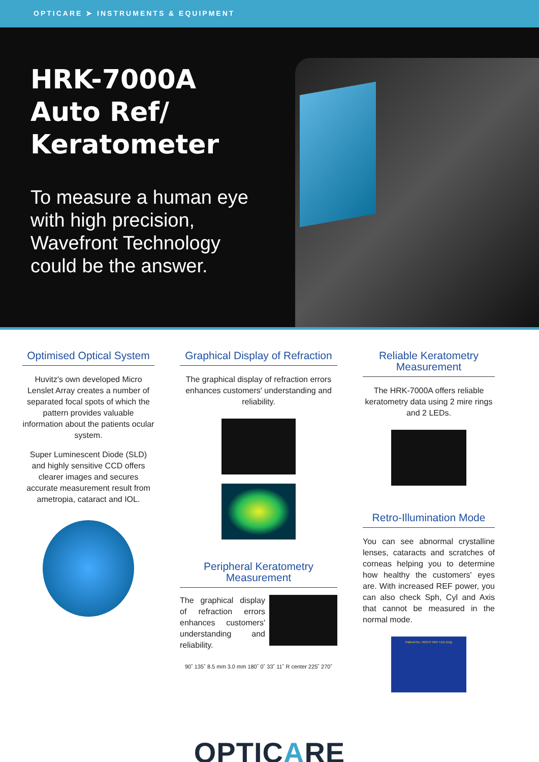OPTICARE ➤ INSTRUMENTS & EQUIPMENT
HRK-7000A Auto Ref/ Keratometer
To measure a human eye with high precision, Wavefront Technology could be the answer.
Optimised Optical System
Huvitz's own developed Micro Lenslet Array creates a number of separated focal spots of which the pattern provides valuable information about the patients ocular system.
Super Luminescent Diode (SLD) and highly sensitive CCD offers clearer images and secures accurate measurement result from ametropia, cataract and IOL.
Graphical Display of Refraction
The graphical display of refraction errors enhances customers' understanding and reliability.
Peripheral Keratometry Measurement
The graphical display of refraction errors enhances customers' understanding and reliability.
90˚ 135˚ 8.5 mm 3.0 mm 180˚ 0˚ 33˚ 11˚ R center 225˚ 270˚
Reliable Keratometry Measurement
The HRK-7000A offers reliable keratometry data using 2 mire rings and 2 LEDs.
Retro-Illumination Mode
You can see abnormal crystalline lenses, cataracts and scratches of corneas helping you to determine how healthy the customers' eyes are. With increased REF power, you can also check Sph, Cyl and Axis that cannot be measured in the normal mode.
Patient No.: RIGHT REF LED Duty
OPTICARE